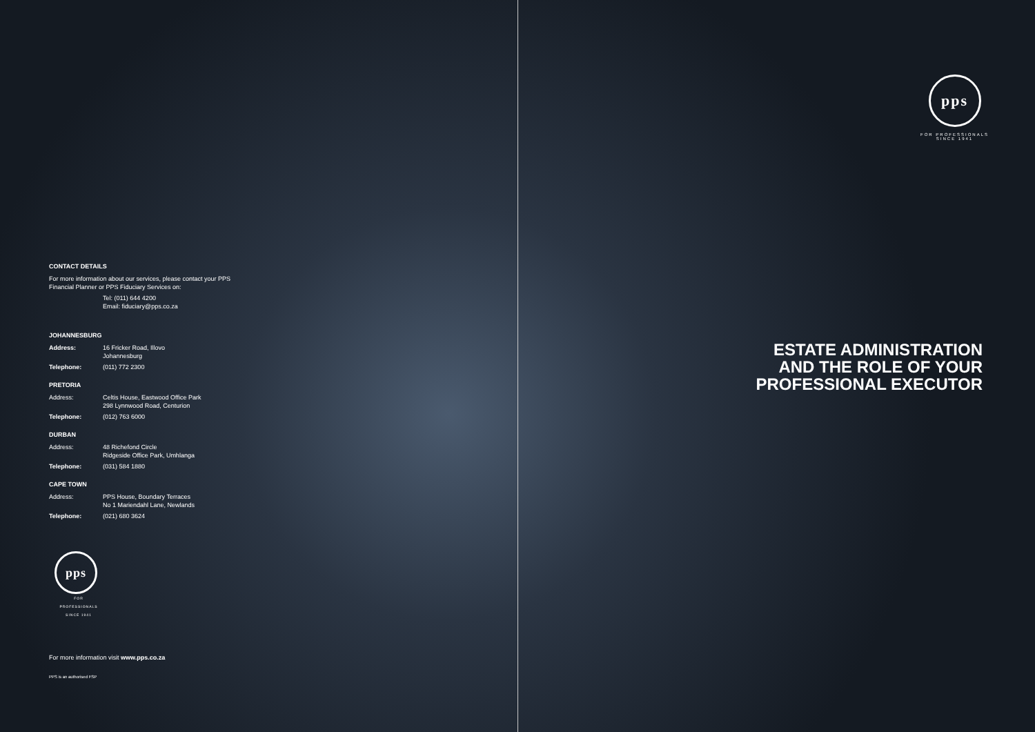CONTACT DETAILS
For more information about our services, please contact your PPS Financial Planner or PPS Fiduciary Services on:
Tel: (011) 644 4200
Email: fiduciary@pps.co.za
JOHANNESBURG
Address: 16 Fricker Road, Illovo
Johannesburg
Telephone: (011) 772 2300
PRETORIA
Address: Celtis House, Eastwood Office Park
298 Lynnwood Road, Centurion
Telephone: (012) 763 6000
DURBAN
Address: 48 Richefond Circle
Ridgeside Office Park, Umhlanga
Telephone: (031) 584 1880
CAPE TOWN
Address: PPS House, Boundary Terraces
No 1 Mariendahl Lane, Newlands
Telephone: (021) 680 3624
pps
FOR PROFESSIONALS
SINCE 1941
For more information visit www.pps.co.za
PPS is an authorised FSP
pps
FOR PROFESSIONALS
SINCE 1941
ESTATE ADMINISTRATION
AND THE ROLE OF YOUR
PROFESSIONAL EXECUTOR